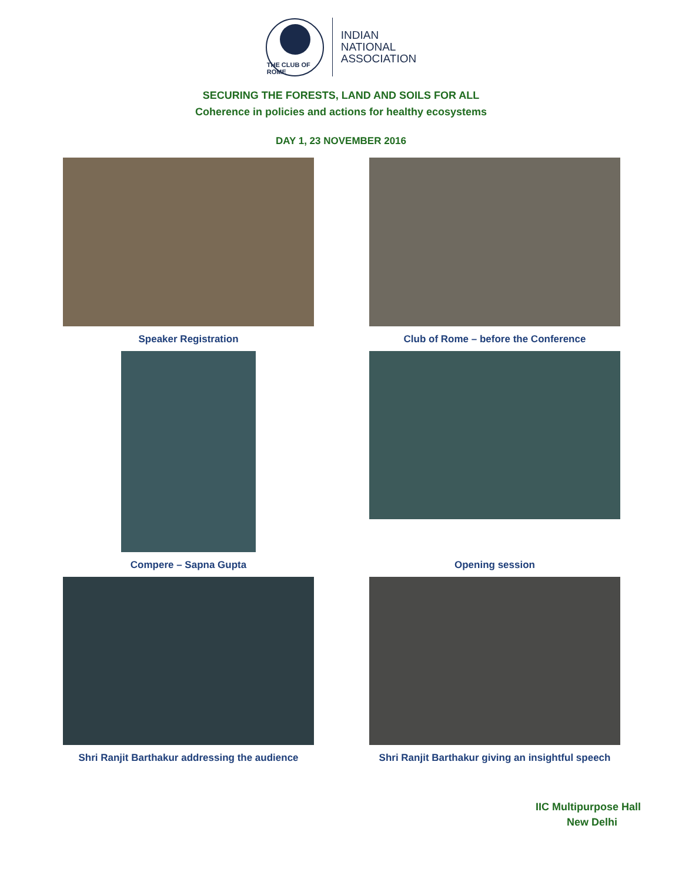THE CLUB OF ROME
INDIAN
NATIONAL
ASSOCIATION
SECURING THE FORESTS, LAND AND SOILS FOR ALL
Coherence in policies and actions for healthy ecosystems
DAY 1, 23 NOVEMBER 2016
Speaker Registration
Club of Rome – before the Conference
Compere – Sapna Gupta
Opening session
Shri Ranjit Barthakur addressing the audience
Shri Ranjit Barthakur giving an insightful speech
IIC Multipurpose Hall
New Delhi